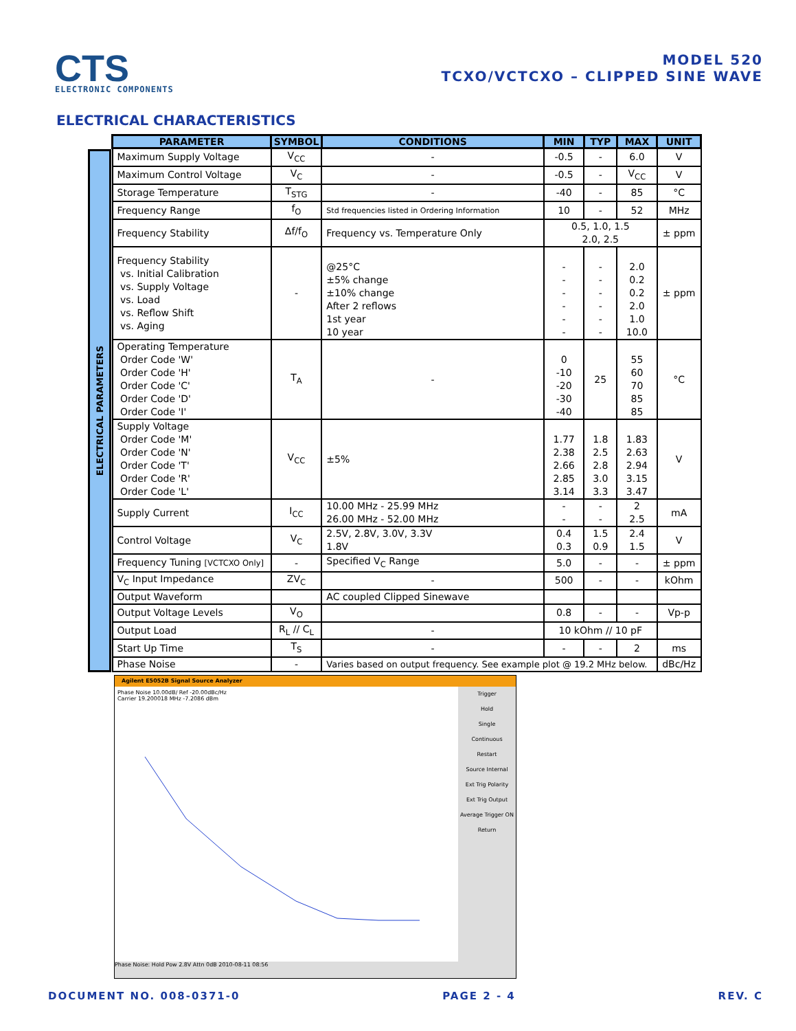CTS
ELECTRONIC COMPONENTS
MODEL 520
TCXO/VCTCXO – CLIPPED SINE WAVE
ELECTRICAL CHARACTERISTICS
ELECTRICAL PARAMETERS
| PARAMETER | SYMBOL | CONDITIONS | MIN | TYP | MAX | UNIT |
| --- | --- | --- | --- | --- | --- | --- |
| Maximum Supply Voltage | V<sub>CC</sub> | - | -0.5 | - | 6.0 | V |
| Maximum Control Voltage | V<sub>C</sub> | - | -0.5 | - | V<sub>CC</sub> | V |
| Storage Temperature | T<sub>STG</sub> | - | -40 | - | 85 | °C |
| Frequency Range | f<sub>O</sub> | Std frequencies listed in Ordering Information | 10 | - | 52 | MHz |
| Frequency Stability | Δf/f<sub>O</sub> | Frequency vs. Temperature Only | 0.5, 1.0, 1.5 2.0, 2.5 | | | ± ppm |
| Frequency Stability vs. Initial Calibration vs. Supply Voltage vs. Load vs. Reflow Shift vs. Aging | - | @25°C ±5% change ±10% change After 2 reflows 1st year 10 year | - - - - - - | - - - - - - | 2.0 0.2 0.2 2.0 1.0 10.0 | ± ppm |
| Operating Temperature Order Code 'W' Order Code 'H' Order Code 'C' Order Code 'D' Order Code 'I' | T<sub>A</sub> | - | 0 -10 -20 -30 -40 | 25 | 55 60 70 85 85 | °C |
| Supply Voltage Order Code 'M' Order Code 'N' Order Code 'T' Order Code 'R' Order Code 'L' | V<sub>CC</sub> | ±5% | 1.77 2.38 2.66 2.85 3.14 | 1.8 2.5 2.8 3.0 3.3 | 1.83 2.63 2.94 3.15 3.47 | V |
| Supply Current | I<sub>CC</sub> | 10.00 MHz - 25.99 MHz 26.00 MHz - 52.00 MHz | - - | - - | 2 2.5 | mA |
| Control Voltage | V<sub>C</sub> | 2.5V, 2.8V, 3.0V, 3.3V 1.8V | 0.4 0.3 | 1.5 0.9 | 2.4 1.5 | V |
| Frequency Tuning [VCTCXO Only] | - | Specified V<sub>C</sub> Range | 5.0 | - | - | ± ppm |
| V<sub>C</sub> Input Impedance | ZV<sub>C</sub> | - | 500 | - | - | kOhm |
| Output Waveform | | AC coupled Clipped Sinewave | | | | |
| Output Voltage Levels | V<sub>O</sub> | | 0.8 | - | - | Vp-p |
| Output Load | R<sub>L</sub> // C<sub>L</sub> | - | 10 kOhm // 10 pF | | | |
| Start Up Time | T<sub>S</sub> | - | - | - | 2 | ms |
| Phase Noise | - | Varies based on output frequency. See example plot @ 19.2 MHz below. | | | | dBc/Hz |
Agilent E5052B Signal Source Analyzer
Phase Noise 10.00dB/ Ref -20.00dBc/Hz
Carrier 19.200018 MHz -7.2086 dBm
Trigger
Hold
Single
Continuous
Restart
Source Internal
Ext Trig Polarity
Ext Trig Output
Average Trigger ON
Return
Phase Noise: Hold Pow 2.8V Attn 0dB 2010-08-11 08:56
DOCUMENT NO. 008-0371-0 PAGE 2 - 4 REV. C